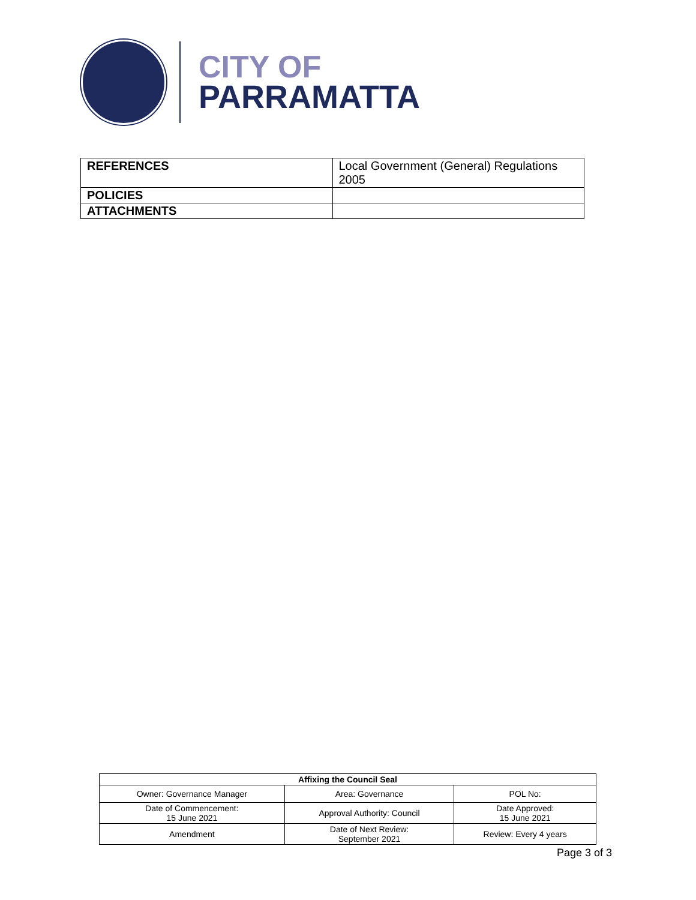CITY OF
PARRAMATTA
| REFERENCES | Local Government (General) Regulations 2005 |
| POLICIES | |
| ATTACHMENTS | |
| Affixing the Council Seal | | |
| --- | --- | --- |
| Owner: Governance Manager | Area: Governance | POL No: |
| Date of Commencement: 15 June 2021 | Approval Authority: Council | Date Approved: 15 June 2021 |
| Amendment | Date of Next Review: September 2021 | Review: Every 4 years |
Page 3 of 3